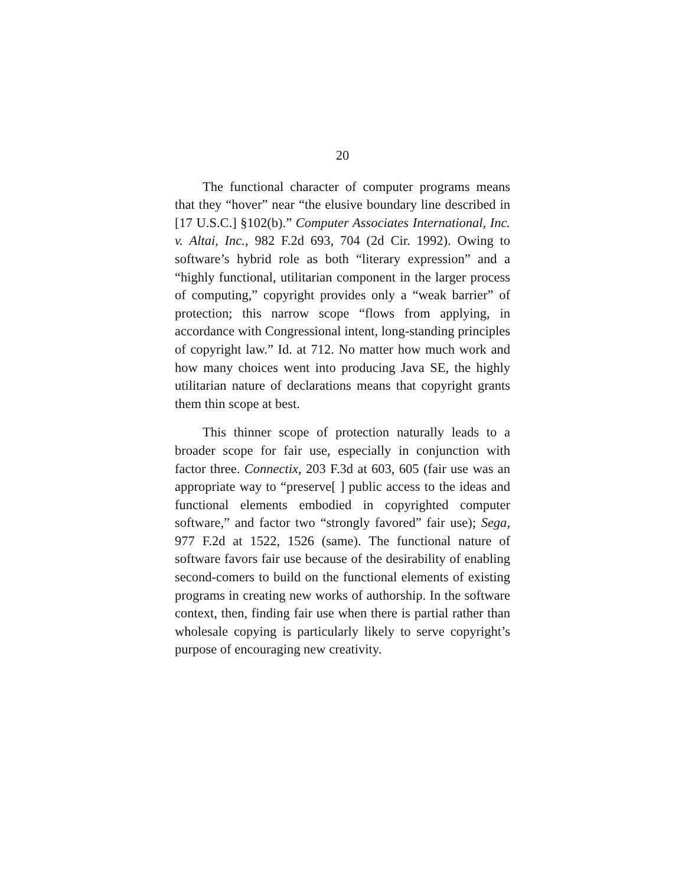20
The functional character of computer programs means that they “hover” near “the elusive boundary line described in [17 U.S.C.] §102(b).” Computer Associates International, Inc. v. Altai, Inc., 982 F.2d 693, 704 (2d Cir. 1992). Owing to software’s hybrid role as both “literary expression” and a “highly functional, utilitarian component in the larger process of computing,” copyright provides only a “weak barrier” of protection; this narrow scope “flows from applying, in accordance with Congressional intent, long-standing principles of copyright law.” Id. at 712. No matter how much work and how many choices went into producing Java SE, the highly utilitarian nature of declarations means that copyright grants them thin scope at best.
This thinner scope of protection naturally leads to a broader scope for fair use, especially in conjunction with factor three. Connectix, 203 F.3d at 603, 605 (fair use was an appropriate way to “preserve[ ] public access to the ideas and functional elements embodied in copyrighted computer software,” and factor two “strongly favored” fair use); Sega, 977 F.2d at 1522, 1526 (same). The functional nature of software favors fair use because of the desirability of enabling second-comers to build on the functional elements of existing programs in creating new works of authorship. In the software context, then, finding fair use when there is partial rather than wholesale copying is particularly likely to serve copyright’s purpose of encouraging new creativity.